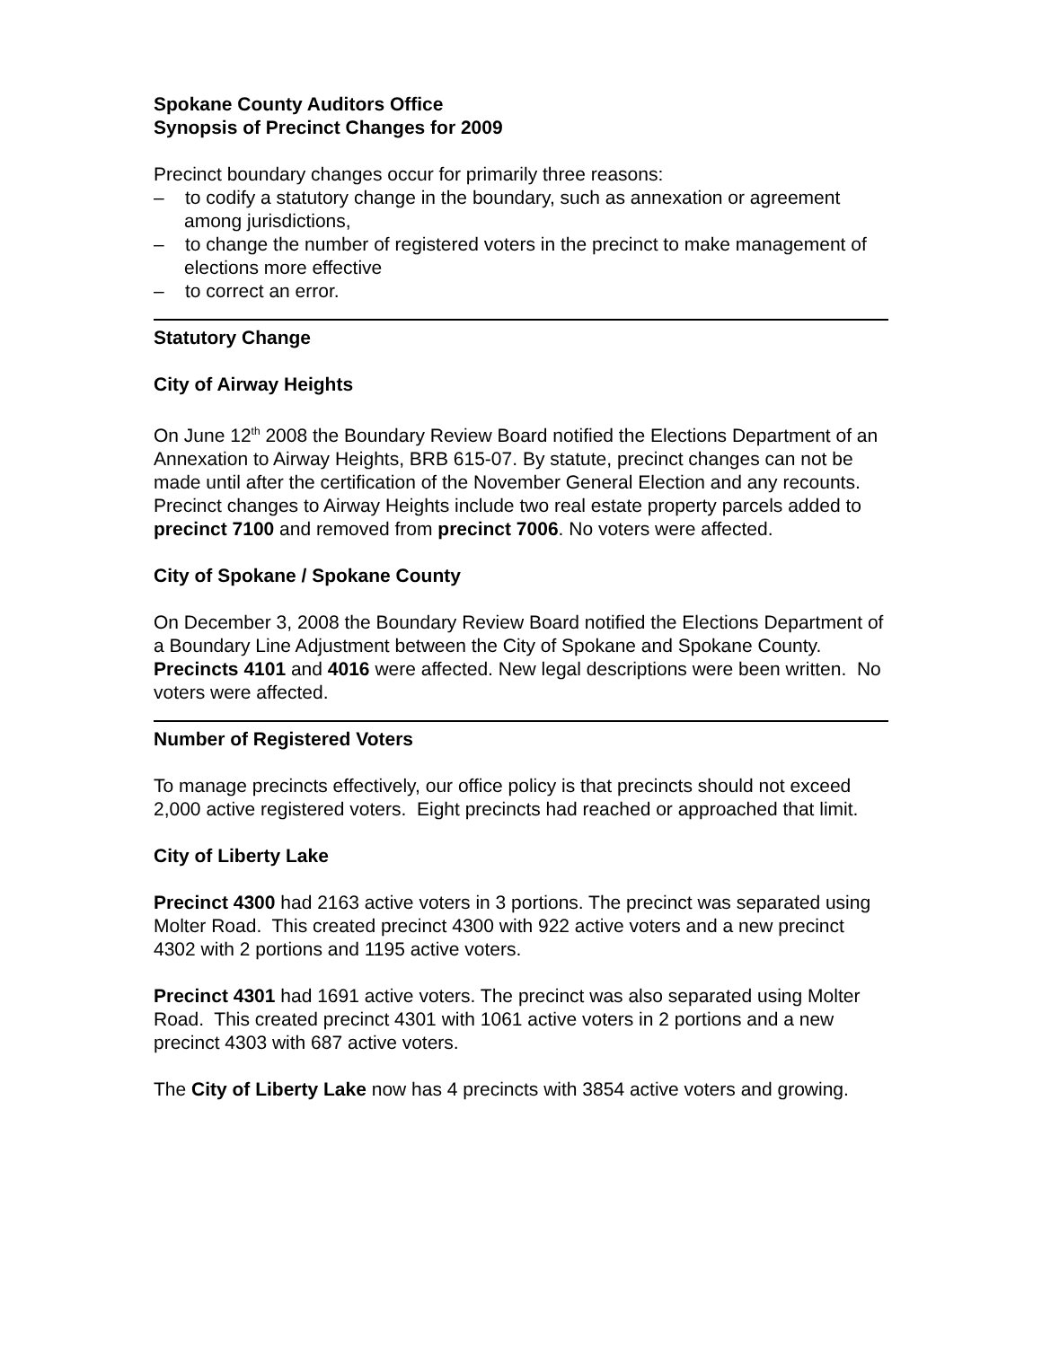Spokane County Auditors Office
Synopsis of Precinct Changes for 2009
Precinct boundary changes occur for primarily three reasons:
– to codify a statutory change in the boundary, such as annexation or agreement among jurisdictions,
– to change the number of registered voters in the precinct to make management of elections more effective
– to correct an error.
Statutory Change
City of Airway Heights
On June 12<sup>th</sup> 2008 the Boundary Review Board notified the Elections Department of an Annexation to Airway Heights, BRB 615-07. By statute, precinct changes can not be made until after the certification of the November General Election and any recounts. Precinct changes to Airway Heights include two real estate property parcels added to precinct 7100 and removed from precinct 7006. No voters were affected.
City of Spokane / Spokane County
On December 3, 2008 the Boundary Review Board notified the Elections Department of a Boundary Line Adjustment between the City of Spokane and Spokane County. Precincts 4101 and 4016 were affected. New legal descriptions were been written. No voters were affected.
Number of Registered Voters
To manage precincts effectively, our office policy is that precincts should not exceed 2,000 active registered voters. Eight precincts had reached or approached that limit.
City of Liberty Lake
Precinct 4300 had 2163 active voters in 3 portions. The precinct was separated using Molter Road. This created precinct 4300 with 922 active voters and a new precinct 4302 with 2 portions and 1195 active voters.
Precinct 4301 had 1691 active voters. The precinct was also separated using Molter Road. This created precinct 4301 with 1061 active voters in 2 portions and a new precinct 4303 with 687 active voters.
The City of Liberty Lake now has 4 precincts with 3854 active voters and growing.